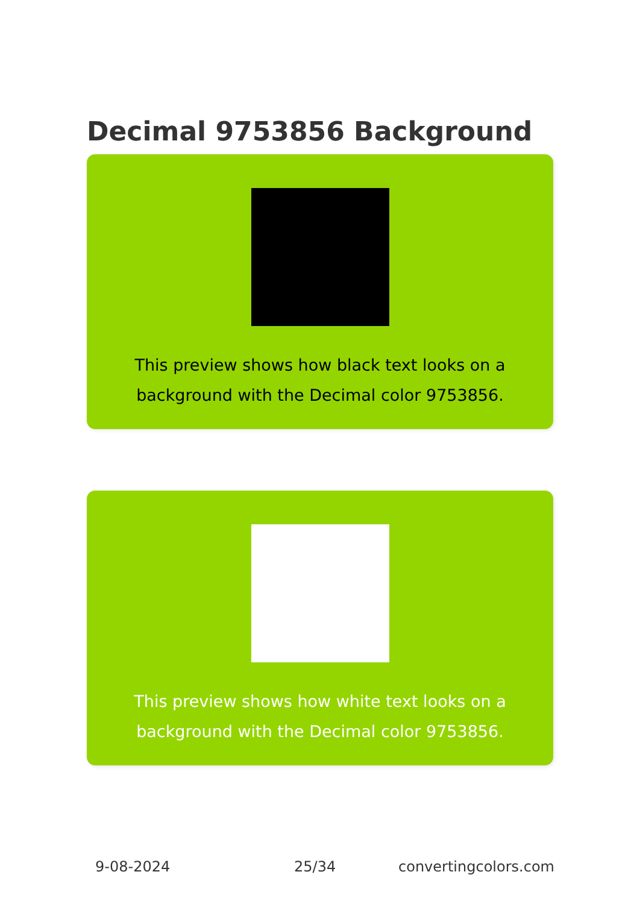Decimal 9753856 Background
This preview shows how black text looks on a background with the Decimal color 9753856.
This preview shows how white text looks on a background with the Decimal color 9753856.
9-08-2024 25/34 convertingcolors.com